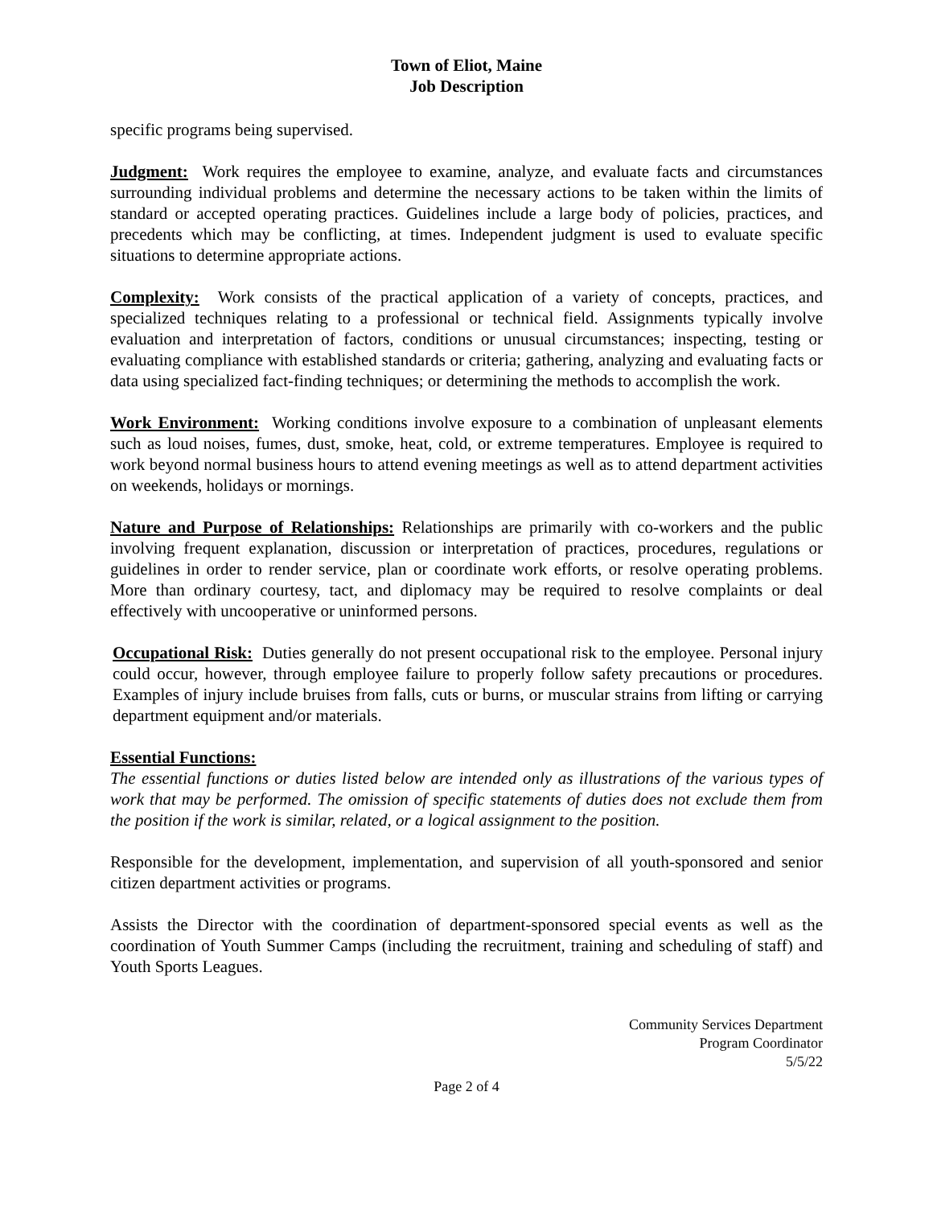Town of Eliot, Maine
Job Description
specific programs being supervised.
Judgment: Work requires the employee to examine, analyze, and evaluate facts and circumstances surrounding individual problems and determine the necessary actions to be taken within the limits of standard or accepted operating practices. Guidelines include a large body of policies, practices, and precedents which may be conflicting, at times. Independent judgment is used to evaluate specific situations to determine appropriate actions.
Complexity: Work consists of the practical application of a variety of concepts, practices, and specialized techniques relating to a professional or technical field. Assignments typically involve evaluation and interpretation of factors, conditions or unusual circumstances; inspecting, testing or evaluating compliance with established standards or criteria; gathering, analyzing and evaluating facts or data using specialized fact-finding techniques; or determining the methods to accomplish the work.
Work Environment: Working conditions involve exposure to a combination of unpleasant elements such as loud noises, fumes, dust, smoke, heat, cold, or extreme temperatures. Employee is required to work beyond normal business hours to attend evening meetings as well as to attend department activities on weekends, holidays or mornings.
Nature and Purpose of Relationships: Relationships are primarily with co-workers and the public involving frequent explanation, discussion or interpretation of practices, procedures, regulations or guidelines in order to render service, plan or coordinate work efforts, or resolve operating problems. More than ordinary courtesy, tact, and diplomacy may be required to resolve complaints or deal effectively with uncooperative or uninformed persons.
Occupational Risk: Duties generally do not present occupational risk to the employee. Personal injury could occur, however, through employee failure to properly follow safety precautions or procedures. Examples of injury include bruises from falls, cuts or burns, or muscular strains from lifting or carrying department equipment and/or materials.
Essential Functions:
The essential functions or duties listed below are intended only as illustrations of the various types of work that may be performed. The omission of specific statements of duties does not exclude them from the position if the work is similar, related, or a logical assignment to the position.
Responsible for the development, implementation, and supervision of all youth-sponsored and senior citizen department activities or programs.
Assists the Director with the coordination of department-sponsored special events as well as the coordination of Youth Summer Camps (including the recruitment, training and scheduling of staff) and Youth Sports Leagues.
Community Services Department
Program Coordinator
5/5/22
Page 2 of 4